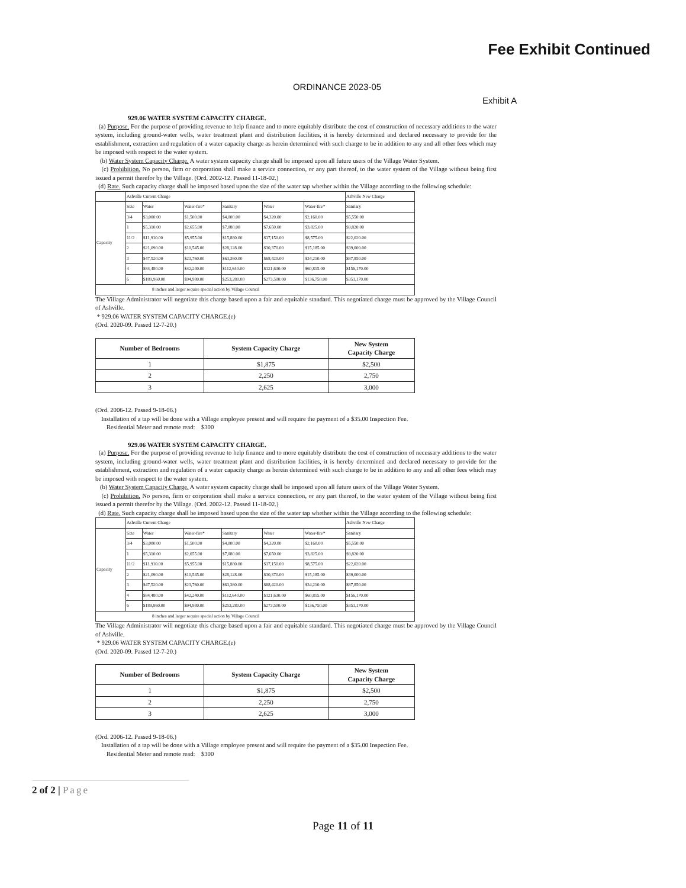Fee Exhibit Continued
ORDINANCE 2023-05
Exhibit A
929.06 WATER SYSTEM CAPACITY CHARGE.
(a) Purpose. For the purpose of providing revenue to help finance and to more equitably distribute the cost of construction of necessary additions to the water system, including ground-water wells, water treatment plant and distribution facilities, it is hereby determined and declared necessary to provide for the establishment, extraction and regulation of a water capacity charge as herein determined with such charge to be in addition to any and all other fees which may be imposed with respect to the water system.
(b) Water System Capacity Charge. A water system capacity charge shall be imposed upon all future users of the Village Water System.
(c) Prohibition. No person, firm or corporation shall make a service connection, or any part thereof, to the water system of the Village without being first issued a permit therefor by the Village. (Ord. 2002-12. Passed 11-18-02.)
(d) Rate. Such capacity charge shall be imposed based upon the size of the water tap whether within the Village according to the following schedule:
| | Ashville Current Charge | | | | | | Ashville New Charge |
| Capacity | Size | Water | Water-fire* | Sanitary | Water | Water-fire* | Sanitary |
| | 3/4 | $3,000.00 | $1,500.00 | $4,000.00 | $4,320.00 | $2,160.00 | $5,550.00 |
| | 1 | $5,310.00 | $2,655.00 | $7,080.00 | $7,650.00 | $3,825.00 | $9,820.00 |
| | 11/2 | $11,910.00 | $5,955.00 | $15,880.00 | $17,150.00 | $8,575.00 | $22,020.00 |
| | 2 | $21,090.00 | $10,545.00 | $28,128.00 | $30,370.00 | $15,185.00 | $39,000.00 |
| | 3 | $47,520.00 | $23,760.00 | $63,360.00 | $68,420.00 | $34,210.00 | $87,850.00 |
| | 4 | $84,480.00 | $42,240.00 | $112,640.00 | $121,630.00 | $60,815.00 | $156,170.00 |
| | 6 | $189,960.00 | $94,980.00 | $253,280.00 | $273,500.00 | $136,750.00 | $351,170.00 |
| 8 inches and larger require special action by Village Council | | | | | | | |
The Village Administrator will negotiate this charge based upon a fair and equitable standard. This negotiated charge must be approved by the Village Council of Ashville.
* 929.06 WATER SYSTEM CAPACITY CHARGE.(e)
(Ord. 2020-09. Passed 12-7-20.)
| Number of Bedrooms | System Capacity Charge | New System Capacity Charge |
| --- | --- | --- |
| 1 | $1,875 | $2,500 |
| 2 | 2,250 | 2,750 |
| 3 | 2,625 | 3,000 |
(Ord. 2006-12. Passed 9-18-06.)
Installation of a tap will be done with a Village employee present and will require the payment of a $35.00 Inspection Fee.
Residential Meter and remote read: $300
929.06 WATER SYSTEM CAPACITY CHARGE.
(a) Purpose. For the purpose of providing revenue to help finance and to more equitably distribute the cost of construction of necessary additions to the water system, including ground-water wells, water treatment plant and distribution facilities, it is hereby determined and declared necessary to provide for the establishment, extraction and regulation of a water capacity charge as herein determined with such charge to be in addition to any and all other fees which may be imposed with respect to the water system.
(b) Water System Capacity Charge. A water system capacity charge shall be imposed upon all future users of the Village Water System.
(c) Prohibition. No person, firm or corporation shall make a service connection, or any part thereof, to the water system of the Village without being first issued a permit therefor by the Village. (Ord. 2002-12. Passed 11-18-02.)
(d) Rate. Such capacity charge shall be imposed based upon the size of the water tap whether within the Village according to the following schedule:
| | Ashville Current Charge | | | | | | Ashville New Charge |
| Capacity | Size | Water | Water-fire* | Sanitary | Water | Water-fire* | Sanitary |
| | 3/4 | $3,000.00 | $1,500.00 | $4,000.00 | $4,320.00 | $2,160.00 | $5,550.00 |
| | 1 | $5,310.00 | $2,655.00 | $7,080.00 | $7,650.00 | $3,825.00 | $9,820.00 |
| | 11/2 | $11,910.00 | $5,955.00 | $15,880.00 | $17,150.00 | $8,575.00 | $22,020.00 |
| | 2 | $21,090.00 | $10,545.00 | $28,128.00 | $30,370.00 | $15,185.00 | $39,000.00 |
| | 3 | $47,520.00 | $23,760.00 | $63,360.00 | $68,420.00 | $34,210.00 | $87,850.00 |
| | 4 | $84,480.00 | $42,240.00 | $112,640.00 | $121,630.00 | $60,815.00 | $156,170.00 |
| | 6 | $189,960.00 | $94,980.00 | $253,280.00 | $273,500.00 | $136,750.00 | $351,170.00 |
| 8 inches and larger require special action by Village Council | | | | | | | |
The Village Administrator will negotiate this charge based upon a fair and equitable standard. This negotiated charge must be approved by the Village Council of Ashville.
* 929.06 WATER SYSTEM CAPACITY CHARGE.(e)
(Ord. 2020-09. Passed 12-7-20.)
| Number of Bedrooms | System Capacity Charge | New System Capacity Charge |
| --- | --- | --- |
| 1 | $1,875 | $2,500 |
| 2 | 2,250 | 2,750 |
| 3 | 2,625 | 3,000 |
(Ord. 2006-12. Passed 9-18-06.)
Installation of a tap will be done with a Village employee present and will require the payment of a $35.00 Inspection Fee.
Residential Meter and remote read: $300
2 of 2 | Page
Page 11 of 11